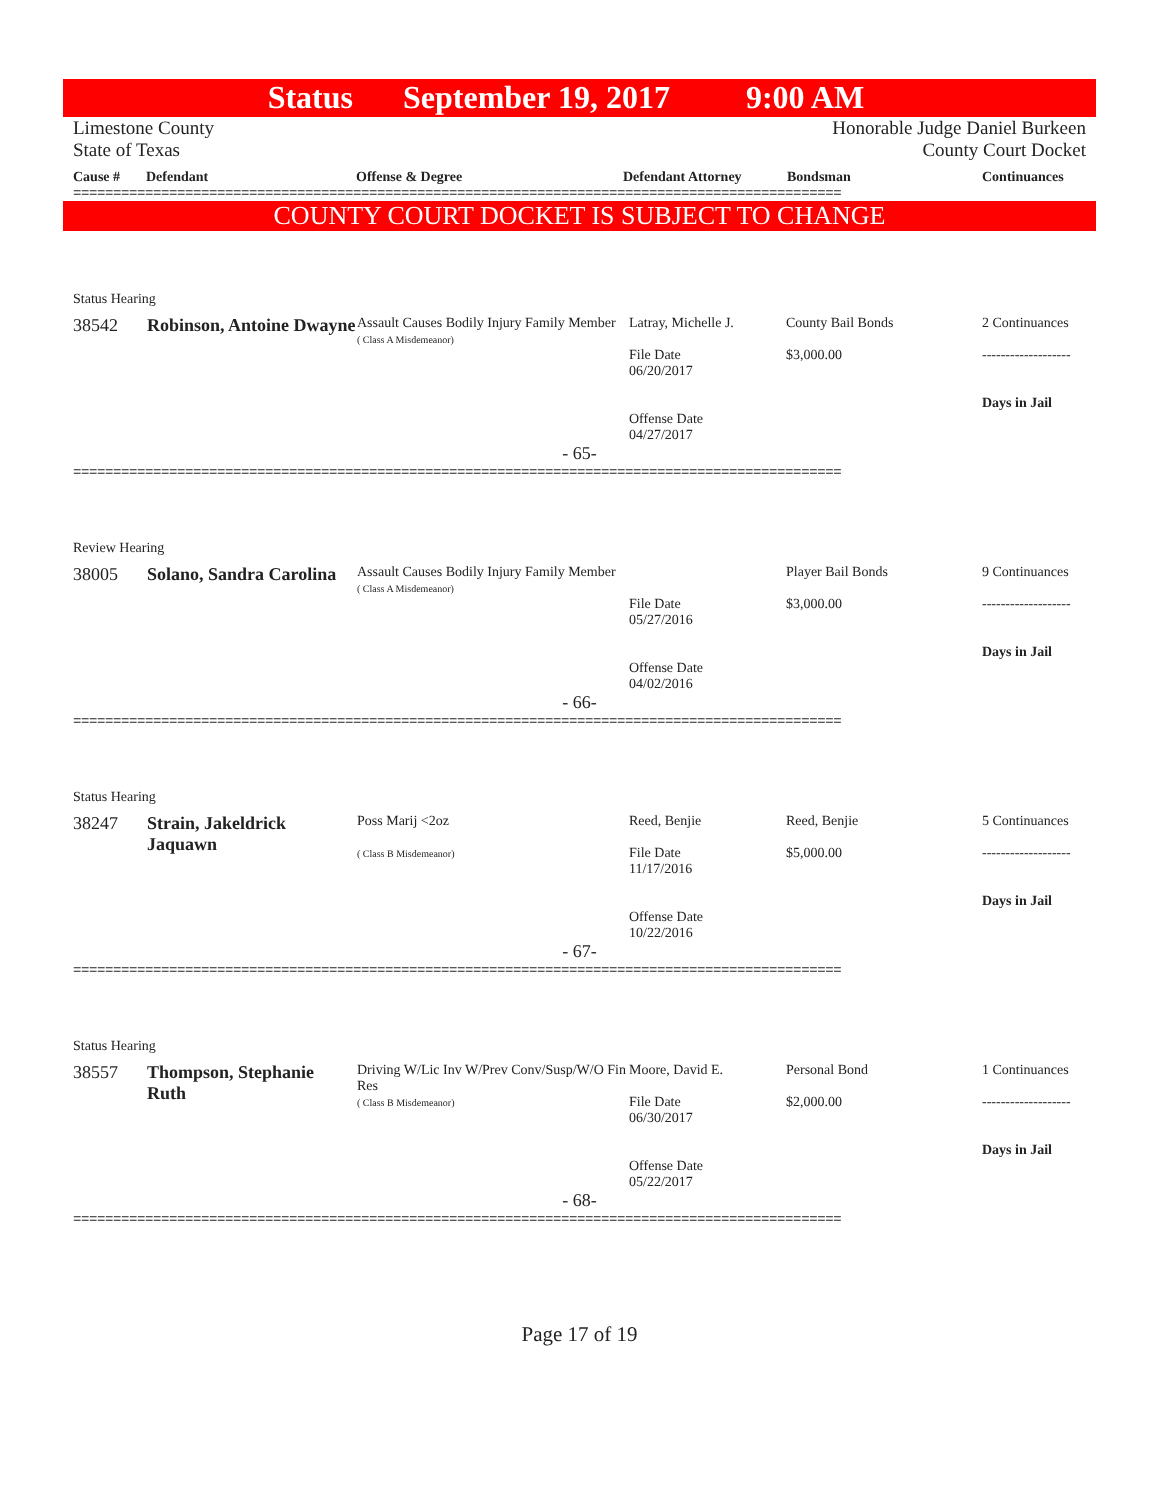Status September 19, 2017 9:00 AM
Limestone County
State of Texas Honorable Judge Daniel Burkeen
County Court Docket
Cause # Defendant Offense & Degree Defendant Attorney Bondsman Continuances
================================================================================================
COUNTY COURT DOCKET IS SUBJECT TO CHANGE
Status Hearing
| 38542 | Robinson, Antoine Dwayne | Assault Causes Bodily Injury Family Member ( Class A Misdemeanor) | Latray, Michelle J. File Date 06/20/2017 Offense Date 04/27/2017 | County Bail Bonds $3,000.00 | 2 Continuances ------------------- Days in Jail |
- 65-
================================================================================================
Review Hearing
| 38005 | Solano, Sandra Carolina | Assault Causes Bodily Injury Family Member ( Class A Misdemeanor) | File Date 05/27/2016 Offense Date 04/02/2016 | Player Bail Bonds $3,000.00 | 9 Continuances ------------------- Days in Jail |
- 66-
================================================================================================
Status Hearing
| 38247 | Strain, Jakeldrick Jaquawn | Poss Marij <2oz ( Class B Misdemeanor) | Reed, Benjie File Date 11/17/2016 Offense Date 10/22/2016 | Reed, Benjie $5,000.00 | 5 Continuances ------------------- Days in Jail |
- 67-
================================================================================================
Status Hearing
| 38557 | Thompson, Stephanie Ruth | Driving W/Lic Inv W/Prev Conv/Susp/W/O Fin Res ( Class B Misdemeanor) | Moore, David E. File Date 06/30/2017 Offense Date 05/22/2017 | Personal Bond $2,000.00 | 1 Continuances ------------------- Days in Jail |
- 68-
================================================================================================
Page 17 of 19